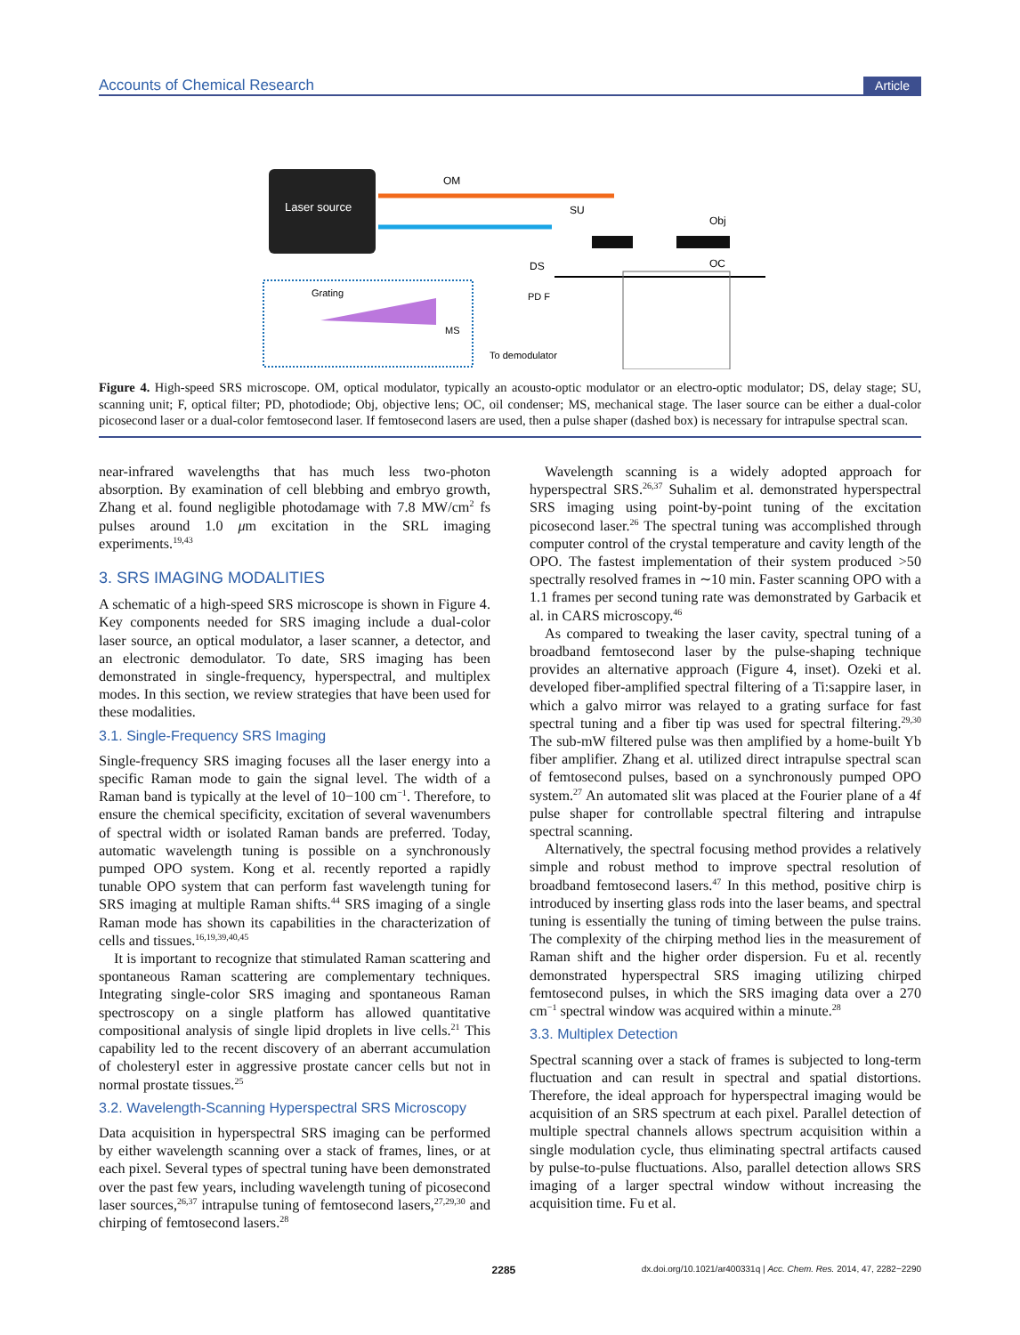Accounts of Chemical Research Article
Laser source
OM
SU
DS
Obj
OC
Grating
MS
PD F
To demodulator
Figure 4. High-speed SRS microscope. OM, optical modulator, typically an acousto-optic modulator or an electro-optic modulator; DS, delay stage; SU, scanning unit; F, optical filter; PD, photodiode; Obj, objective lens; OC, oil condenser; MS, mechanical stage. The laser source can be either a dual-color picosecond laser or a dual-color femtosecond laser. If femtosecond lasers are used, then a pulse shaper (dashed box) is necessary for intrapulse spectral scan.
near-infrared wavelengths that has much less two-photon absorption. By examination of cell blebbing and embryo growth, Zhang et al. found negligible photodamage with 7.8 MW/cm<sup>2</sup> fs pulses around 1.0 μm excitation in the SRL imaging experiments.<sup>19,43</sup>
3. SRS IMAGING MODALITIES
A schematic of a high-speed SRS microscope is shown in Figure 4. Key components needed for SRS imaging include a dual-color laser source, an optical modulator, a laser scanner, a detector, and an electronic demodulator. To date, SRS imaging has been demonstrated in single-frequency, hyperspectral, and multiplex modes. In this section, we review strategies that have been used for these modalities.
3.1. Single-Frequency SRS Imaging
Single-frequency SRS imaging focuses all the laser energy into a specific Raman mode to gain the signal level. The width of a Raman band is typically at the level of 10−100 cm<sup>−1</sup>. Therefore, to ensure the chemical specificity, excitation of several wavenumbers of spectral width or isolated Raman bands are preferred. Today, automatic wavelength tuning is possible on a synchronously pumped OPO system. Kong et al. recently reported a rapidly tunable OPO system that can perform fast wavelength tuning for SRS imaging at multiple Raman shifts.<sup>44</sup> SRS imaging of a single Raman mode has shown its capabilities in the characterization of cells and tissues.<sup>16,19,39,40,45</sup>
It is important to recognize that stimulated Raman scattering and spontaneous Raman scattering are complementary techniques. Integrating single-color SRS imaging and spontaneous Raman spectroscopy on a single platform has allowed quantitative compositional analysis of single lipid droplets in live cells.<sup>21</sup> This capability led to the recent discovery of an aberrant accumulation of cholesteryl ester in aggressive prostate cancer cells but not in normal prostate tissues.<sup>25</sup>
3.2. Wavelength-Scanning Hyperspectral SRS Microscopy
Data acquisition in hyperspectral SRS imaging can be performed by either wavelength scanning over a stack of frames, lines, or at each pixel. Several types of spectral tuning have been demonstrated over the past few years, including wavelength tuning of picosecond laser sources,<sup>26,37</sup> intrapulse tuning of femtosecond lasers,<sup>27,29,30</sup> and chirping of femtosecond lasers.<sup>28</sup>
Wavelength scanning is a widely adopted approach for hyperspectral SRS.<sup>26,37</sup> Suhalim et al. demonstrated hyperspectral SRS imaging using point-by-point tuning of the excitation picosecond laser.<sup>26</sup> The spectral tuning was accomplished through computer control of the crystal temperature and cavity length of the OPO. The fastest implementation of their system produced >50 spectrally resolved frames in ∼10 min. Faster scanning OPO with a 1.1 frames per second tuning rate was demonstrated by Garbacik et al. in CARS microscopy.<sup>46</sup>
As compared to tweaking the laser cavity, spectral tuning of a broadband femtosecond laser by the pulse-shaping technique provides an alternative approach (Figure 4, inset). Ozeki et al. developed fiber-amplified spectral filtering of a Ti:sappire laser, in which a galvo mirror was relayed to a grating surface for fast spectral tuning and a fiber tip was used for spectral filtering.<sup>29,30</sup> The sub-mW filtered pulse was then amplified by a home-built Yb fiber amplifier. Zhang et al. utilized direct intrapulse spectral scan of femtosecond pulses, based on a synchronously pumped OPO system.<sup>27</sup> An automated slit was placed at the Fourier plane of a 4f pulse shaper for controllable spectral filtering and intrapulse spectral scanning.
Alternatively, the spectral focusing method provides a relatively simple and robust method to improve spectral resolution of broadband femtosecond lasers.<sup>47</sup> In this method, positive chirp is introduced by inserting glass rods into the laser beams, and spectral tuning is essentially the tuning of timing between the pulse trains. The complexity of the chirping method lies in the measurement of Raman shift and the higher order dispersion. Fu et al. recently demonstrated hyperspectral SRS imaging utilizing chirped femtosecond pulses, in which the SRS imaging data over a 270 cm<sup>−1</sup> spectral window was acquired within a minute.<sup>28</sup>
3.3. Multiplex Detection
Spectral scanning over a stack of frames is subjected to long-term fluctuation and can result in spectral and spatial distortions. Therefore, the ideal approach for hyperspectral imaging would be acquisition of an SRS spectrum at each pixel. Parallel detection of multiple spectral channels allows spectrum acquisition within a single modulation cycle, thus eliminating spectral artifacts caused by pulse-to-pulse fluctuations. Also, parallel detection allows SRS imaging of a larger spectral window without increasing the acquisition time. Fu et al.
2285 dx.doi.org/10.1021/ar400331q | Acc. Chem. Res. 2014, 47, 2282−2290